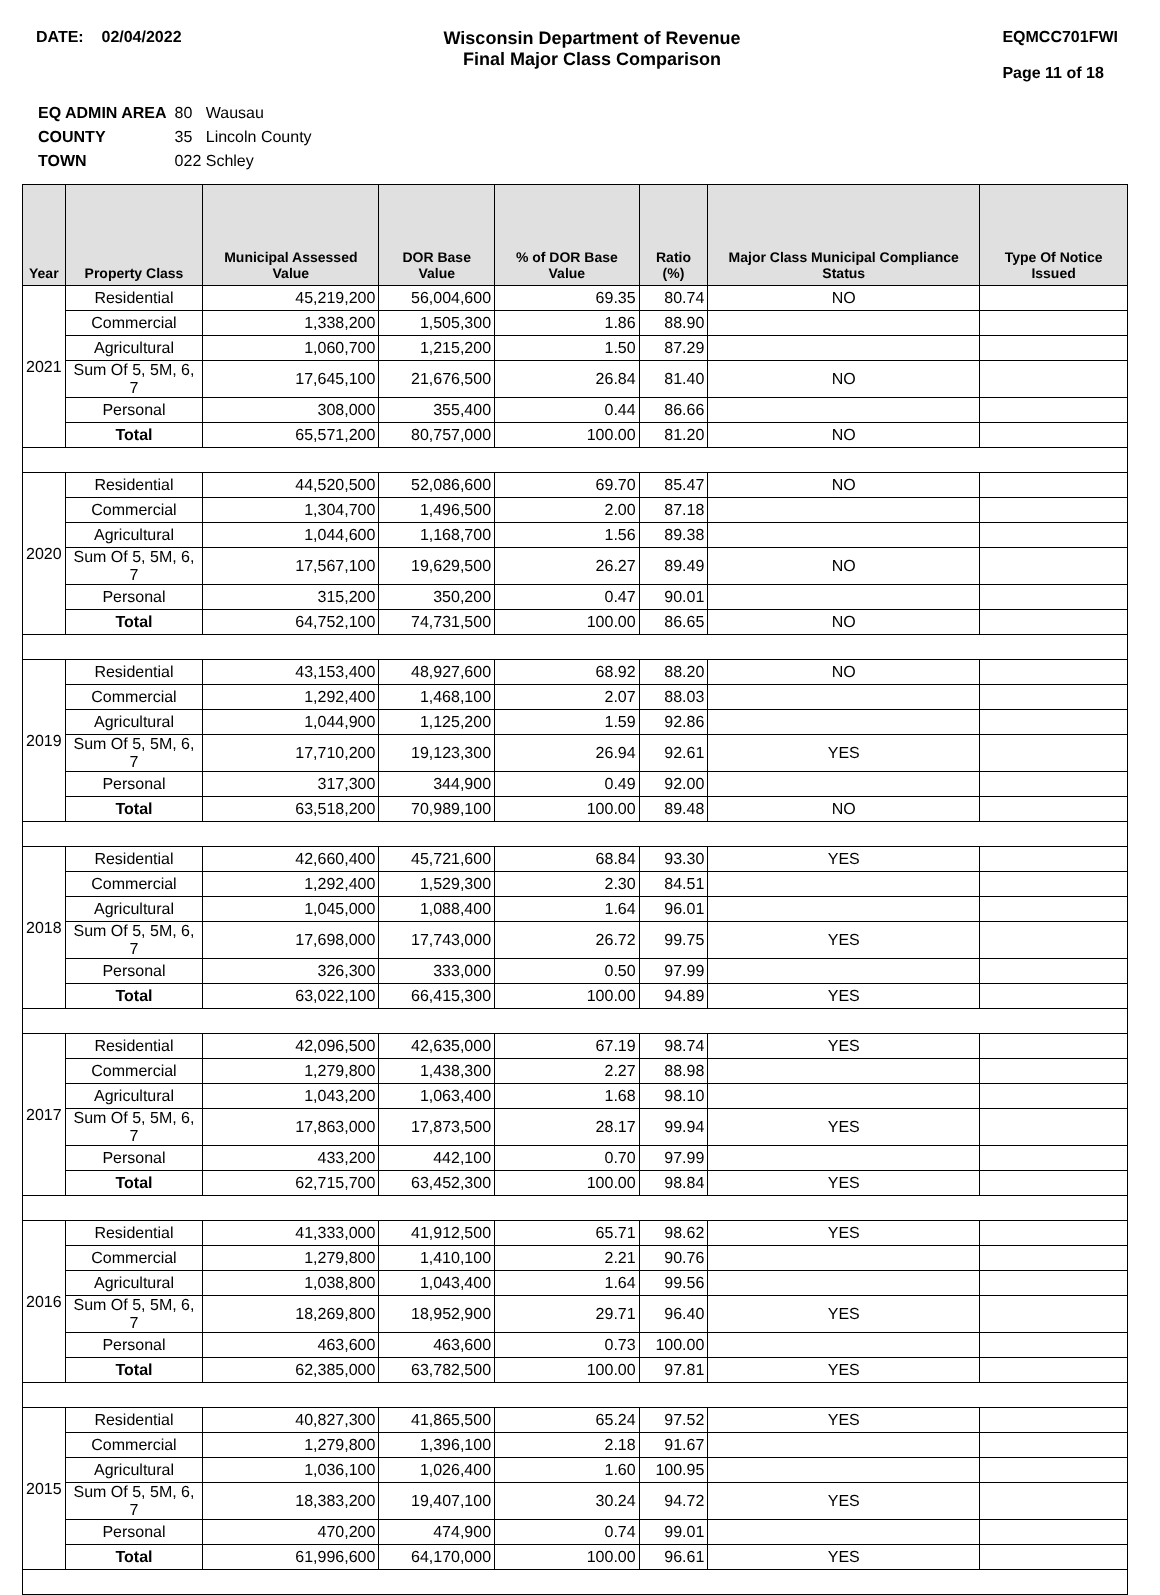DATE: 02/04/2022 Wisconsin Department of Revenue
Final Major Class Comparison
EQMCC701FWI
Page 11 of 18
| EQ ADMIN AREA | 80 Wausau |
| COUNTY | 35 Lincoln County |
| TOWN | 022 Schley |
| Year | Property Class | Municipal Assessed Value | DOR Base Value | % of DOR Base Value | Ratio (%) | Major Class Municipal Compliance Status | Type Of Notice Issued |
| --- | --- | --- | --- | --- | --- | --- | --- |
| 2021 | Residential | 45,219,200 | 56,004,600 | 69.35 | 80.74 | NO | |
| | Commercial | 1,338,200 | 1,505,300 | 1.86 | 88.90 | | |
| | Agricultural | 1,060,700 | 1,215,200 | 1.50 | 87.29 | | |
| | Sum Of 5, 5M, 6, 7 | 17,645,100 | 21,676,500 | 26.84 | 81.40 | NO | |
| | Personal | 308,000 | 355,400 | 0.44 | 86.66 | | |
| | Total | 65,571,200 | 80,757,000 | 100.00 | 81.20 | NO | |
| 2020 | Residential | 44,520,500 | 52,086,600 | 69.70 | 85.47 | NO | |
| | Commercial | 1,304,700 | 1,496,500 | 2.00 | 87.18 | | |
| | Agricultural | 1,044,600 | 1,168,700 | 1.56 | 89.38 | | |
| | Sum Of 5, 5M, 6, 7 | 17,567,100 | 19,629,500 | 26.27 | 89.49 | NO | |
| | Personal | 315,200 | 350,200 | 0.47 | 90.01 | | |
| | Total | 64,752,100 | 74,731,500 | 100.00 | 86.65 | NO | |
| 2019 | Residential | 43,153,400 | 48,927,600 | 68.92 | 88.20 | NO | |
| | Commercial | 1,292,400 | 1,468,100 | 2.07 | 88.03 | | |
| | Agricultural | 1,044,900 | 1,125,200 | 1.59 | 92.86 | | |
| | Sum Of 5, 5M, 6, 7 | 17,710,200 | 19,123,300 | 26.94 | 92.61 | YES | |
| | Personal | 317,300 | 344,900 | 0.49 | 92.00 | | |
| | Total | 63,518,200 | 70,989,100 | 100.00 | 89.48 | NO | |
| 2018 | Residential | 42,660,400 | 45,721,600 | 68.84 | 93.30 | YES | |
| | Commercial | 1,292,400 | 1,529,300 | 2.30 | 84.51 | | |
| | Agricultural | 1,045,000 | 1,088,400 | 1.64 | 96.01 | | |
| | Sum Of 5, 5M, 6, 7 | 17,698,000 | 17,743,000 | 26.72 | 99.75 | YES | |
| | Personal | 326,300 | 333,000 | 0.50 | 97.99 | | |
| | Total | 63,022,100 | 66,415,300 | 100.00 | 94.89 | YES | |
| 2017 | Residential | 42,096,500 | 42,635,000 | 67.19 | 98.74 | YES | |
| | Commercial | 1,279,800 | 1,438,300 | 2.27 | 88.98 | | |
| | Agricultural | 1,043,200 | 1,063,400 | 1.68 | 98.10 | | |
| | Sum Of 5, 5M, 6, 7 | 17,863,000 | 17,873,500 | 28.17 | 99.94 | YES | |
| | Personal | 433,200 | 442,100 | 0.70 | 97.99 | | |
| | Total | 62,715,700 | 63,452,300 | 100.00 | 98.84 | YES | |
| 2016 | Residential | 41,333,000 | 41,912,500 | 65.71 | 98.62 | YES | |
| | Commercial | 1,279,800 | 1,410,100 | 2.21 | 90.76 | | |
| | Agricultural | 1,038,800 | 1,043,400 | 1.64 | 99.56 | | |
| | Sum Of 5, 5M, 6, 7 | 18,269,800 | 18,952,900 | 29.71 | 96.40 | YES | |
| | Personal | 463,600 | 463,600 | 0.73 | 100.00 | | |
| | Total | 62,385,000 | 63,782,500 | 100.00 | 97.81 | YES | |
| 2015 | Residential | 40,827,300 | 41,865,500 | 65.24 | 97.52 | YES | |
| | Commercial | 1,279,800 | 1,396,100 | 2.18 | 91.67 | | |
| | Agricultural | 1,036,100 | 1,026,400 | 1.60 | 100.95 | | |
| | Sum Of 5, 5M, 6, 7 | 18,383,200 | 19,407,100 | 30.24 | 94.72 | YES | |
| | Personal | 470,200 | 474,900 | 0.74 | 99.01 | | |
| | Total | 61,996,600 | 64,170,000 | 100.00 | 96.61 | YES | |